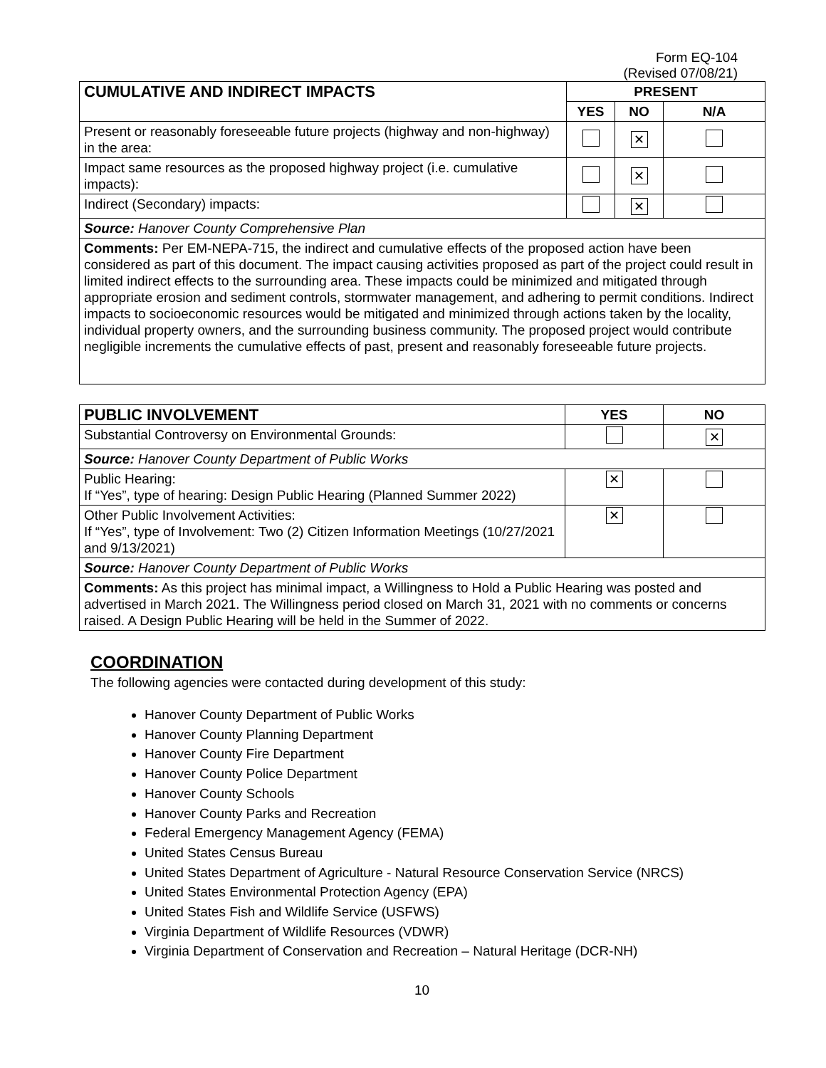Form EQ-104
(Revised 07/08/21)
| CUMULATIVE AND INDIRECT IMPACTS | PRESENT | | |
| --- | --- | --- | --- |
| | YES | NO | N/A |
| Present or reasonably foreseeable future projects (highway and non-highway) in the area: | | ✕ | |
| Impact same resources as the proposed highway project (i.e. cumulative impacts): | | ✕ | |
| Indirect (Secondary) impacts: | | ✕ | |
| Source: Hanover County Comprehensive Plan | | | |
| Comments: Per EM-NEPA-715, the indirect and cumulative effects of the proposed action have been considered as part of this document. The impact causing activities proposed as part of the project could result in limited indirect effects to the surrounding area. These impacts could be minimized and mitigated through appropriate erosion and sediment controls, stormwater management, and adhering to permit conditions. Indirect impacts to socioeconomic resources would be mitigated and minimized through actions taken by the locality, individual property owners, and the surrounding business community. The proposed project would contribute negligible increments the cumulative effects of past, present and reasonably foreseeable future projects. | | | |
| PUBLIC INVOLVEMENT | YES | NO |
| --- | --- | --- |
| Substantial Controversy on Environmental Grounds: | | ✕ |
| Source: Hanover County Department of Public Works | | |
| Public Hearing: If “Yes”, type of hearing: Design Public Hearing (Planned Summer 2022) | ✕ | |
| Other Public Involvement Activities: If “Yes”, type of Involvement: Two (2) Citizen Information Meetings (10/27/2021 and 9/13/2021) | ✕ | |
| Source: Hanover County Department of Public Works | | |
| Comments: As this project has minimal impact, a Willingness to Hold a Public Hearing was posted and advertised in March 2021. The Willingness period closed on March 31, 2021 with no comments or concerns raised. A Design Public Hearing will be held in the Summer of 2022. | | |
COORDINATION
The following agencies were contacted during development of this study:
Hanover County Department of Public Works
Hanover County Planning Department
Hanover County Fire Department
Hanover County Police Department
Hanover County Schools
Hanover County Parks and Recreation
Federal Emergency Management Agency (FEMA)
United States Census Bureau
United States Department of Agriculture - Natural Resource Conservation Service (NRCS)
United States Environmental Protection Agency (EPA)
United States Fish and Wildlife Service (USFWS)
Virginia Department of Wildlife Resources (VDWR)
Virginia Department of Conservation and Recreation – Natural Heritage (DCR-NH)
10